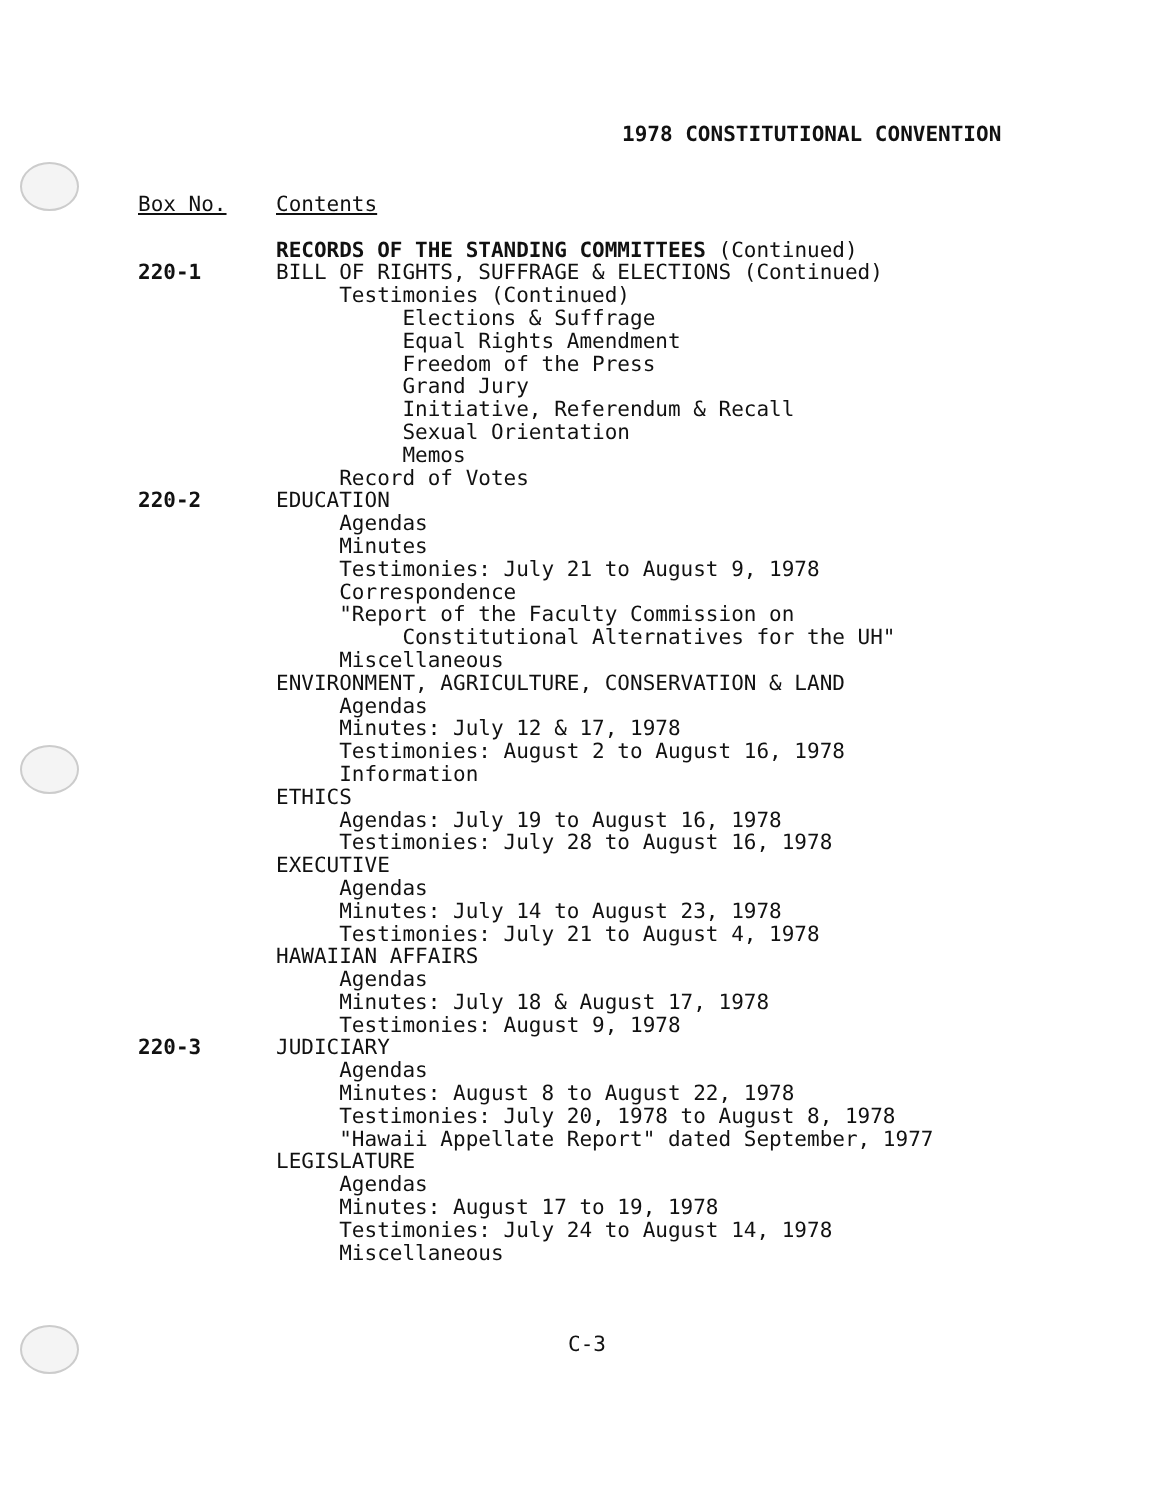1978 CONSTITUTIONAL CONVENTION
Box No. Contents
RECORDS OF THE STANDING COMMITTEES (Continued)
220-1 BILL OF RIGHTS, SUFFRAGE & ELECTIONS (Continued)
Testimonies (Continued)
Elections & Suffrage
Equal Rights Amendment
Freedom of the Press
Grand Jury
Initiative, Referendum & Recall
Sexual Orientation
Memos
Record of Votes
220-2 EDUCATION
Agendas
Minutes
Testimonies: July 21 to August 9, 1978
Correspondence
"Report of the Faculty Commission on
Constitutional Alternatives for the UH"
Miscellaneous
ENVIRONMENT, AGRICULTURE, CONSERVATION & LAND
Agendas
Minutes: July 12 & 17, 1978
Testimonies: August 2 to August 16, 1978
Information
ETHICS
Agendas: July 19 to August 16, 1978
Testimonies: July 28 to August 16, 1978
EXECUTIVE
Agendas
Minutes: July 14 to August 23, 1978
Testimonies: July 21 to August 4, 1978
HAWAIIAN AFFAIRS
Agendas
Minutes: July 18 & August 17, 1978
Testimonies: August 9, 1978
220-3 JUDICIARY
Agendas
Minutes: August 8 to August 22, 1978
Testimonies: July 20, 1978 to August 8, 1978
"Hawaii Appellate Report" dated September, 1977
LEGISLATURE
Agendas
Minutes: August 17 to 19, 1978
Testimonies: July 24 to August 14, 1978
Miscellaneous
C-3